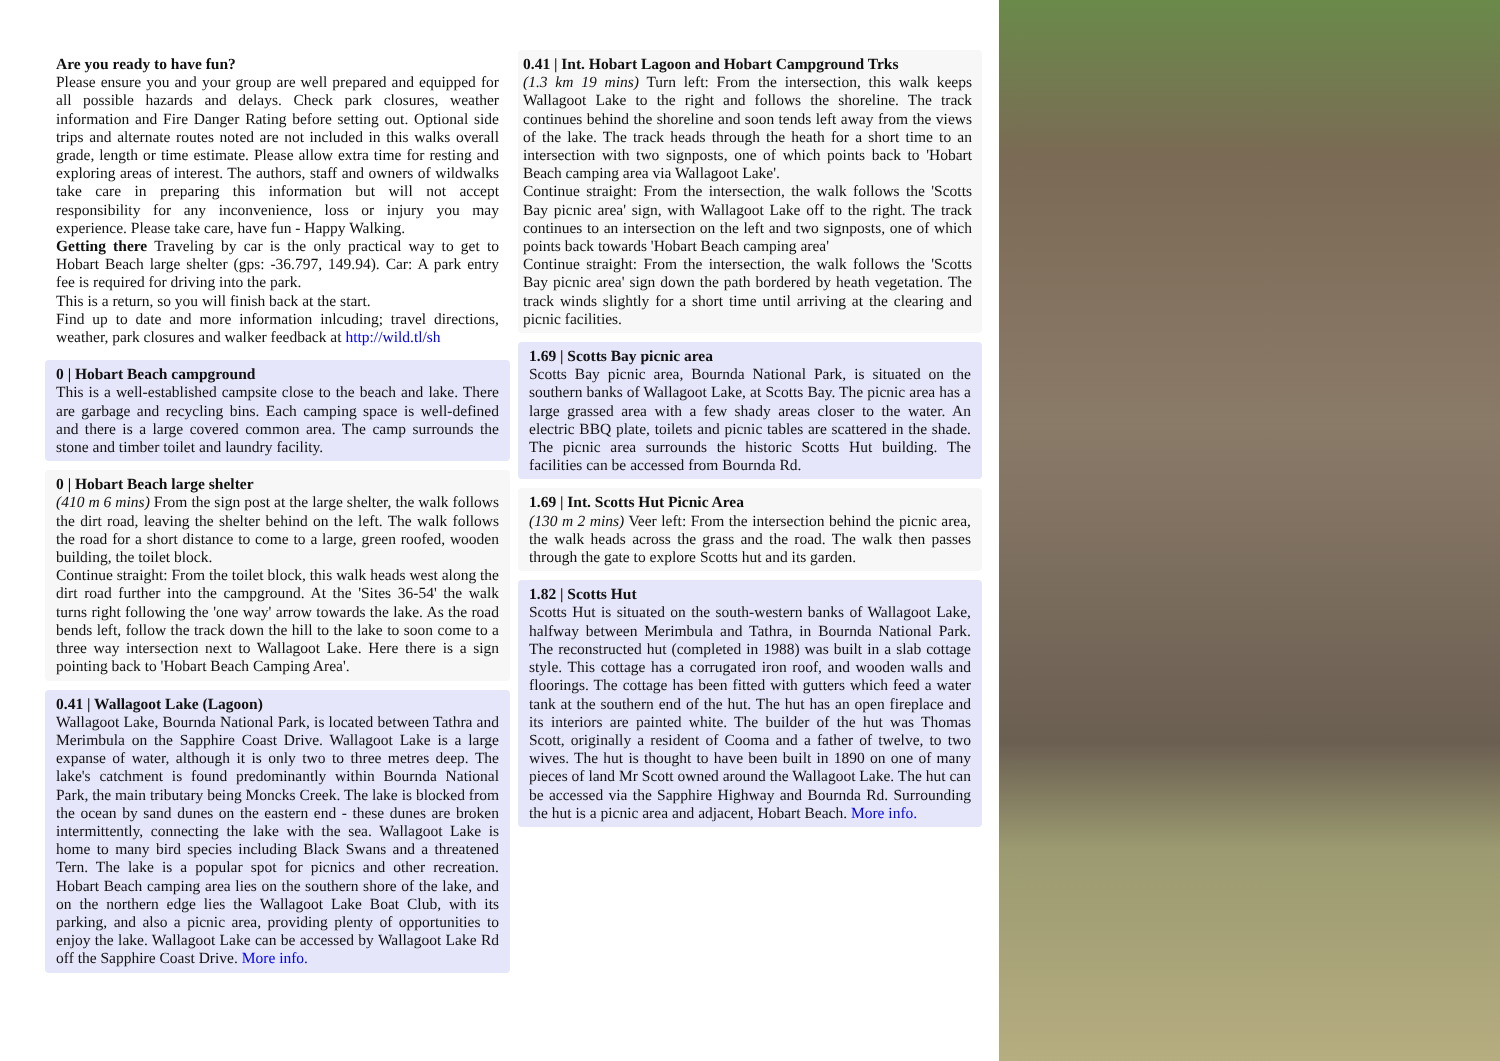Are you ready to have fun?
Please ensure you and your group are well prepared and equipped for all possible hazards and delays. Check park closures, weather information and Fire Danger Rating before setting out. Optional side trips and alternate routes noted are not included in this walks overall grade, length or time estimate. Please allow extra time for resting and exploring areas of interest. The authors, staff and owners of wildwalks take care in preparing this information but will not accept responsibility for any inconvenience, loss or injury you may experience. Please take care, have fun - Happy Walking.
Getting there Traveling by car is the only practical way to get to Hobart Beach large shelter (gps: -36.797, 149.94). Car: A park entry fee is required for driving into the park.
This is a return, so you will finish back at the start.
Find up to date and more information inlcuding; travel directions, weather, park closures and walker feedback at http://wild.tl/sh
0 | Hobart Beach campground
This is a well-established campsite close to the beach and lake. There are garbage and recycling bins. Each camping space is well-defined and there is a large covered common area. The camp surrounds the stone and timber toilet and laundry facility.
0 | Hobart Beach large shelter
(410 m 6 mins) From the sign post at the large shelter, the walk follows the dirt road, leaving the shelter behind on the left. The walk follows the road for a short distance to come to a large, green roofed, wooden building, the toilet block.
Continue straight: From the toilet block, this walk heads west along the dirt road further into the campground. At the 'Sites 36-54' the walk turns right following the 'one way' arrow towards the lake. As the road bends left, follow the track down the hill to the lake to soon come to a three way intersection next to Wallagoot Lake. Here there is a sign pointing back to 'Hobart Beach Camping Area'.
0.41 | Wallagoot Lake (Lagoon)
Wallagoot Lake, Bournda National Park, is located between Tathra and Merimbula on the Sapphire Coast Drive. Wallagoot Lake is a large expanse of water, although it is only two to three metres deep. The lake's catchment is found predominantly within Bournda National Park, the main tributary being Moncks Creek. The lake is blocked from the ocean by sand dunes on the eastern end - these dunes are broken intermittently, connecting the lake with the sea. Wallagoot Lake is home to many bird species including Black Swans and a threatened Tern. The lake is a popular spot for picnics and other recreation. Hobart Beach camping area lies on the southern shore of the lake, and on the northern edge lies the Wallagoot Lake Boat Club, with its parking, and also a picnic area, providing plenty of opportunities to enjoy the lake. Wallagoot Lake can be accessed by Wallagoot Lake Rd off the Sapphire Coast Drive. More info.
0.41 | Int. Hobart Lagoon and Hobart Campground Trks
(1.3 km 19 mins) Turn left: From the intersection, this walk keeps Wallagoot Lake to the right and follows the shoreline. The track continues behind the shoreline and soon tends left away from the views of the lake. The track heads through the heath for a short time to an intersection with two signposts, one of which points back to 'Hobart Beach camping area via Wallagoot Lake'.
Continue straight: From the intersection, the walk follows the 'Scotts Bay picnic area' sign, with Wallagoot Lake off to the right. The track continues to an intersection on the left and two signposts, one of which points back towards 'Hobart Beach camping area'
Continue straight: From the intersection, the walk follows the 'Scotts Bay picnic area' sign down the path bordered by heath vegetation. The track winds slightly for a short time until arriving at the clearing and picnic facilities.
1.69 | Scotts Bay picnic area
Scotts Bay picnic area, Bournda National Park, is situated on the southern banks of Wallagoot Lake, at Scotts Bay. The picnic area has a large grassed area with a few shady areas closer to the water. An electric BBQ plate, toilets and picnic tables are scattered in the shade. The picnic area surrounds the historic Scotts Hut building. The facilities can be accessed from Bournda Rd.
1.69 | Int. Scotts Hut Picnic Area
(130 m 2 mins) Veer left: From the intersection behind the picnic area, the walk heads across the grass and the road. The walk then passes through the gate to explore Scotts hut and its garden.
1.82 | Scotts Hut
Scotts Hut is situated on the south-western banks of Wallagoot Lake, halfway between Merimbula and Tathra, in Bournda National Park. The reconstructed hut (completed in 1988) was built in a slab cottage style. This cottage has a corrugated iron roof, and wooden walls and floorings. The cottage has been fitted with gutters which feed a water tank at the southern end of the hut. The hut has an open fireplace and its interiors are painted white. The builder of the hut was Thomas Scott, originally a resident of Cooma and a father of twelve, to two wives. The hut is thought to have been built in 1890 on one of many pieces of land Mr Scott owned around the Wallagoot Lake. The hut can be accessed via the Sapphire Highway and Bournda Rd. Surrounding the hut is a picnic area and adjacent, Hobart Beach. More info.